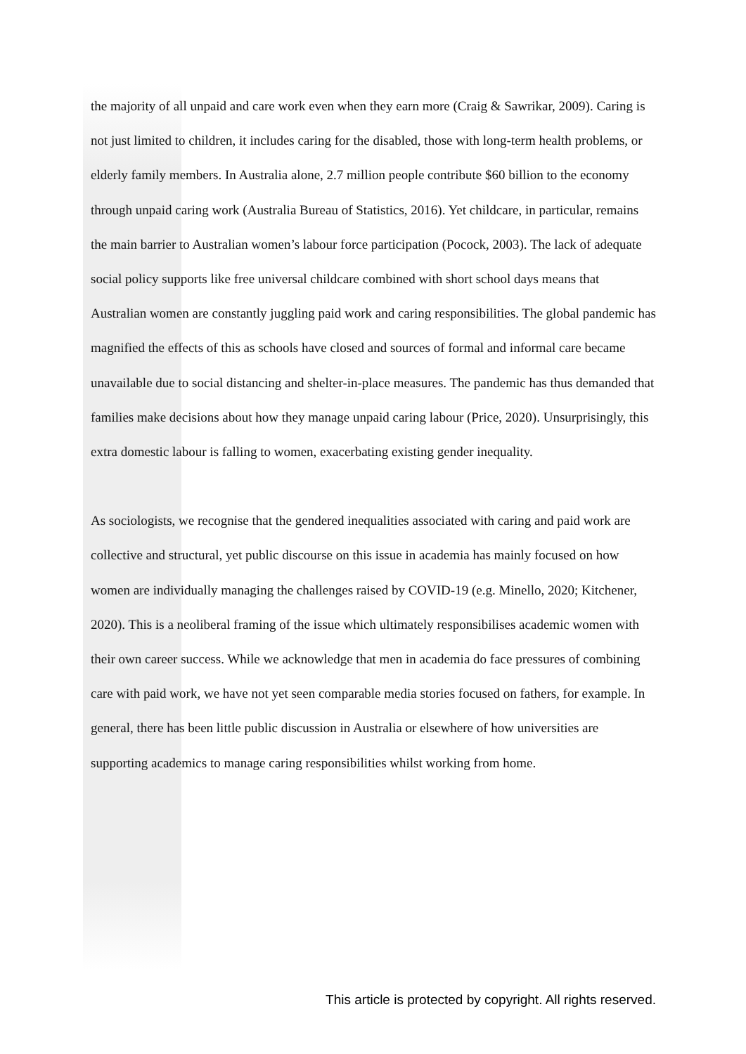the majority of all unpaid and care work even when they earn more (Craig & Sawrikar, 2009). Caring is not just limited to children, it includes caring for the disabled, those with long-term health problems, or elderly family members. In Australia alone, 2.7 million people contribute $60 billion to the economy through unpaid caring work (Australia Bureau of Statistics, 2016). Yet childcare, in particular, remains the main barrier to Australian women’s labour force participation (Pocock, 2003). The lack of adequate social policy supports like free universal childcare combined with short school days means that Australian women are constantly juggling paid work and caring responsibilities. The global pandemic has magnified the effects of this as schools have closed and sources of formal and informal care became unavailable due to social distancing and shelter-in-place measures. The pandemic has thus demanded that families make decisions about how they manage unpaid caring labour (Price, 2020). Unsurprisingly, this extra domestic labour is falling to women, exacerbating existing gender inequality.
As sociologists, we recognise that the gendered inequalities associated with caring and paid work are collective and structural, yet public discourse on this issue in academia has mainly focused on how women are individually managing the challenges raised by COVID-19 (e.g. Minello, 2020; Kitchener, 2020). This is a neoliberal framing of the issue which ultimately responsibilises academic women with their own career success. While we acknowledge that men in academia do face pressures of combining care with paid work, we have not yet seen comparable media stories focused on fathers, for example. In general, there has been little public discussion in Australia or elsewhere of how universities are supporting academics to manage caring responsibilities whilst working from home.
This article is protected by copyright. All rights reserved.